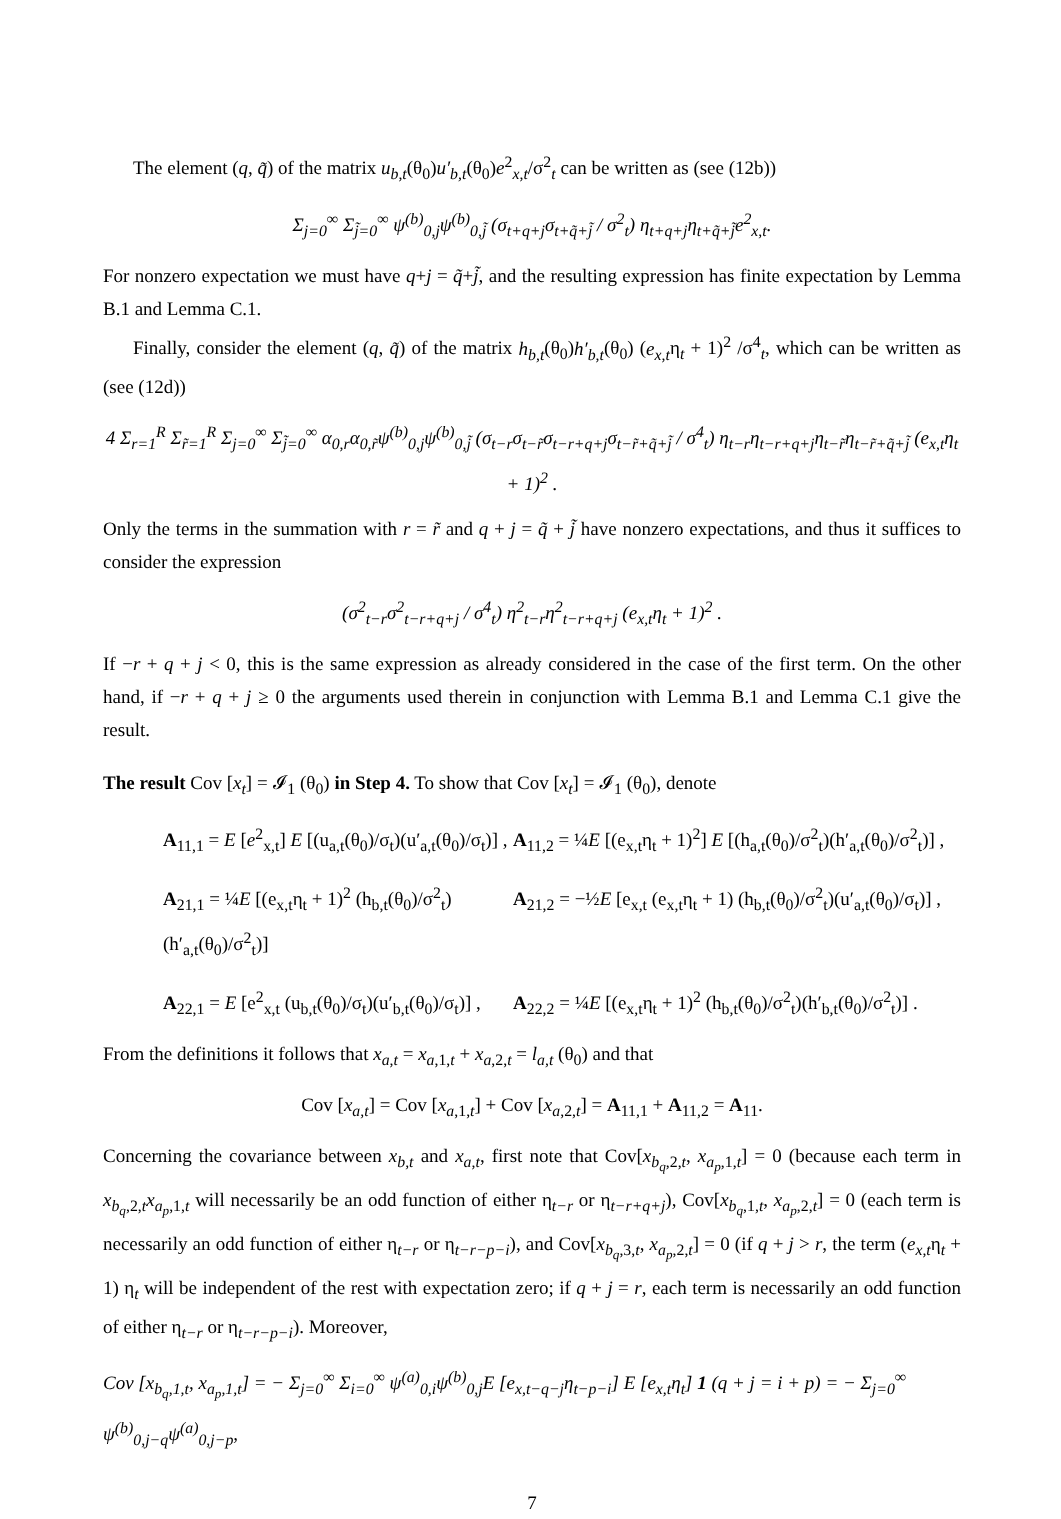The element (q, q̃) of the matrix u<sub>b,t</sub>(θ<sub>0</sub>)u′<sub>b,t</sub>(θ<sub>0</sub>)e<sup>2</sup><sub>x,t</sub>/σ<sup>2</sup><sub>t</sub> can be written as (see (12b))
Σ<sub>j=0</sub><sup>∞</sup> Σ<sub>j̃=0</sub><sup>∞</sup> ψ<sup>(b)</sup><sub>0,j</sub>ψ<sup>(b)</sup><sub>0,j̃</sub> (σ<sub>t+q+j</sub>σ<sub>t+q̃+j̃</sub> / σ<sup>2</sup><sub>t</sub>) η<sub>t+q+j</sub>η<sub>t+q̃+j̃</sub>e<sup>2</sup><sub>x,t</sub>.
For nonzero expectation we must have q+j = q̃+j̃, and the resulting expression has finite expectation by Lemma B.1 and Lemma C.1.
Finally, consider the element (q, q̃) of the matrix h<sub>b,t</sub>(θ<sub>0</sub>)h′<sub>b,t</sub>(θ<sub>0</sub>) (e<sub>x,t</sub>η<sub>t</sub> + 1)<sup>2</sup> /σ<sup>4</sup><sub>t</sub>, which can be written as (see (12d))
4 Σ<sub>r=1</sub><sup>R</sup> Σ<sub>r̃=1</sub><sup>R</sup> Σ<sub>j=0</sub><sup>∞</sup> Σ<sub>j̃=0</sub><sup>∞</sup> α<sub>0,r</sub>α<sub>0,r̃</sub>ψ<sup>(b)</sup><sub>0,j</sub>ψ<sup>(b)</sup><sub>0,j̃</sub> (σ<sub>t−r</sub>σ<sub>t−r̃</sub>σ<sub>t−r+q+j</sub>σ<sub>t−r̃+q̃+j̃</sub> / σ<sup>4</sup><sub>t</sub>) η<sub>t−r</sub>η<sub>t−r+q+j</sub>η<sub>t−r̃</sub>η<sub>t−r̃+q̃+j̃</sub> (e<sub>x,t</sub>η<sub>t</sub> + 1)<sup>2</sup> .
Only the terms in the summation with r = r̃ and q + j = q̃ + j̃ have nonzero expectations, and thus it suffices to consider the expression
(σ<sup>2</sup><sub>t−r</sub>σ<sup>2</sup><sub>t−r+q+j</sub> / σ<sup>4</sup><sub>t</sub>) η<sup>2</sup><sub>t−r</sub>η<sup>2</sup><sub>t−r+q+j</sub> (e<sub>x,t</sub>η<sub>t</sub> + 1)<sup>2</sup> .
If −r + q + j < 0, this is the same expression as already considered in the case of the first term. On the other hand, if −r + q + j ≥ 0 the arguments used therein in conjunction with Lemma B.1 and Lemma C.1 give the result.
The result Cov [x<sub>t</sub>] = 𝓘<sub>1</sub> (θ<sub>0</sub>) in Step 4. To show that Cov [x<sub>t</sub>] = 𝓘<sub>1</sub> (θ<sub>0</sub>), denote
A<sub>11,1</sub> = E [e<sup>2</sup><sub>x,t</sub>] E [(u<sub>a,t</sub>(θ<sub>0</sub>)/σ<sub>t</sub>)(u′<sub>a,t</sub>(θ<sub>0</sub>)/σ<sub>t</sub>)] ,
A<sub>11,2</sub> = ¼E [(e<sub>x,t</sub>η<sub>t</sub> + 1)<sup>2</sup>] E [(h<sub>a,t</sub>(θ<sub>0</sub>)/σ<sup>2</sup><sub>t</sub>)(h′<sub>a,t</sub>(θ<sub>0</sub>)/σ<sup>2</sup><sub>t</sub>)] ,
A<sub>21,1</sub> = ¼E [(e<sub>x,t</sub>η<sub>t</sub> + 1)<sup>2</sup> (h<sub>b,t</sub>(θ<sub>0</sub>)/σ<sup>2</sup><sub>t</sub>)(h′<sub>a,t</sub>(θ<sub>0</sub>)/σ<sup>2</sup><sub>t</sub>)]
A<sub>21,2</sub> = −½E [e<sub>x,t</sub> (e<sub>x,t</sub>η<sub>t</sub> + 1) (h<sub>b,t</sub>(θ<sub>0</sub>)/σ<sup>2</sup><sub>t</sub>)(u′<sub>a,t</sub>(θ<sub>0</sub>)/σ<sub>t</sub>)] ,
A<sub>22,1</sub> = E [e<sup>2</sup><sub>x,t</sub> (u<sub>b,t</sub>(θ<sub>0</sub>)/σ<sub>t</sub>)(u′<sub>b,t</sub>(θ<sub>0</sub>)/σ<sub>t</sub>)] ,
A<sub>22,2</sub> = ¼E [(e<sub>x,t</sub>η<sub>t</sub> + 1)<sup>2</sup> (h<sub>b,t</sub>(θ<sub>0</sub>)/σ<sup>2</sup><sub>t</sub>)(h′<sub>b,t</sub>(θ<sub>0</sub>)/σ<sup>2</sup><sub>t</sub>)] .
From the definitions it follows that x<sub>a,t</sub> = x<sub>a,1,t</sub> + x<sub>a,2,t</sub> = l<sub>a,t</sub> (θ<sub>0</sub>) and that
Cov [x<sub>a,t</sub>] = Cov [x<sub>a,1,t</sub>] + Cov [x<sub>a,2,t</sub>] = A<sub>11,1</sub> + A<sub>11,2</sub> = A<sub>11</sub>.
Concerning the covariance between x<sub>b,t</sub> and x<sub>a,t</sub>, first note that Cov[x<sub>b<sub>q</sub>,2,t</sub>, x<sub>a<sub>p</sub>,1,t</sub>] = 0 (because each term in x<sub>b<sub>q</sub>,2,t</sub>x<sub>a<sub>p</sub>,1,t</sub> will necessarily be an odd function of either η<sub>t−r</sub> or η<sub>t−r+q+j</sub>), Cov[x<sub>b<sub>q</sub>,1,t</sub>, x<sub>a<sub>p</sub>,2,t</sub>] = 0 (each term is necessarily an odd function of either η<sub>t−r</sub> or η<sub>t−r−p−i</sub>), and Cov[x<sub>b<sub>q</sub>,3,t</sub>, x<sub>a<sub>p</sub>,2,t</sub>] = 0 (if q + j > r, the term (e<sub>x,t</sub>η<sub>t</sub> + 1) η<sub>t</sub> will be independent of the rest with expectation zero; if q + j = r, each term is necessarily an odd function of either η<sub>t−r</sub> or η<sub>t−r−p−i</sub>). Moreover,
Cov [x<sub>b<sub>q</sub>,1,t</sub>, x<sub>a<sub>p</sub>,1,t</sub>] = − Σ<sub>j=0</sub><sup>∞</sup> Σ<sub>i=0</sub><sup>∞</sup> ψ<sup>(a)</sup><sub>0,i</sub>ψ<sup>(b)</sup><sub>0,j</sub>E [e<sub>x,t−q−j</sub>η<sub>t−p−i</sub>] E [e<sub>x,t</sub>η<sub>t</sub>] 1 (q + j = i + p) = − Σ<sub>j=0</sub><sup>∞</sup> ψ<sup>(b)</sup><sub>0,j−q</sub>ψ<sup>(a)</sup><sub>0,j−p</sub>,
7